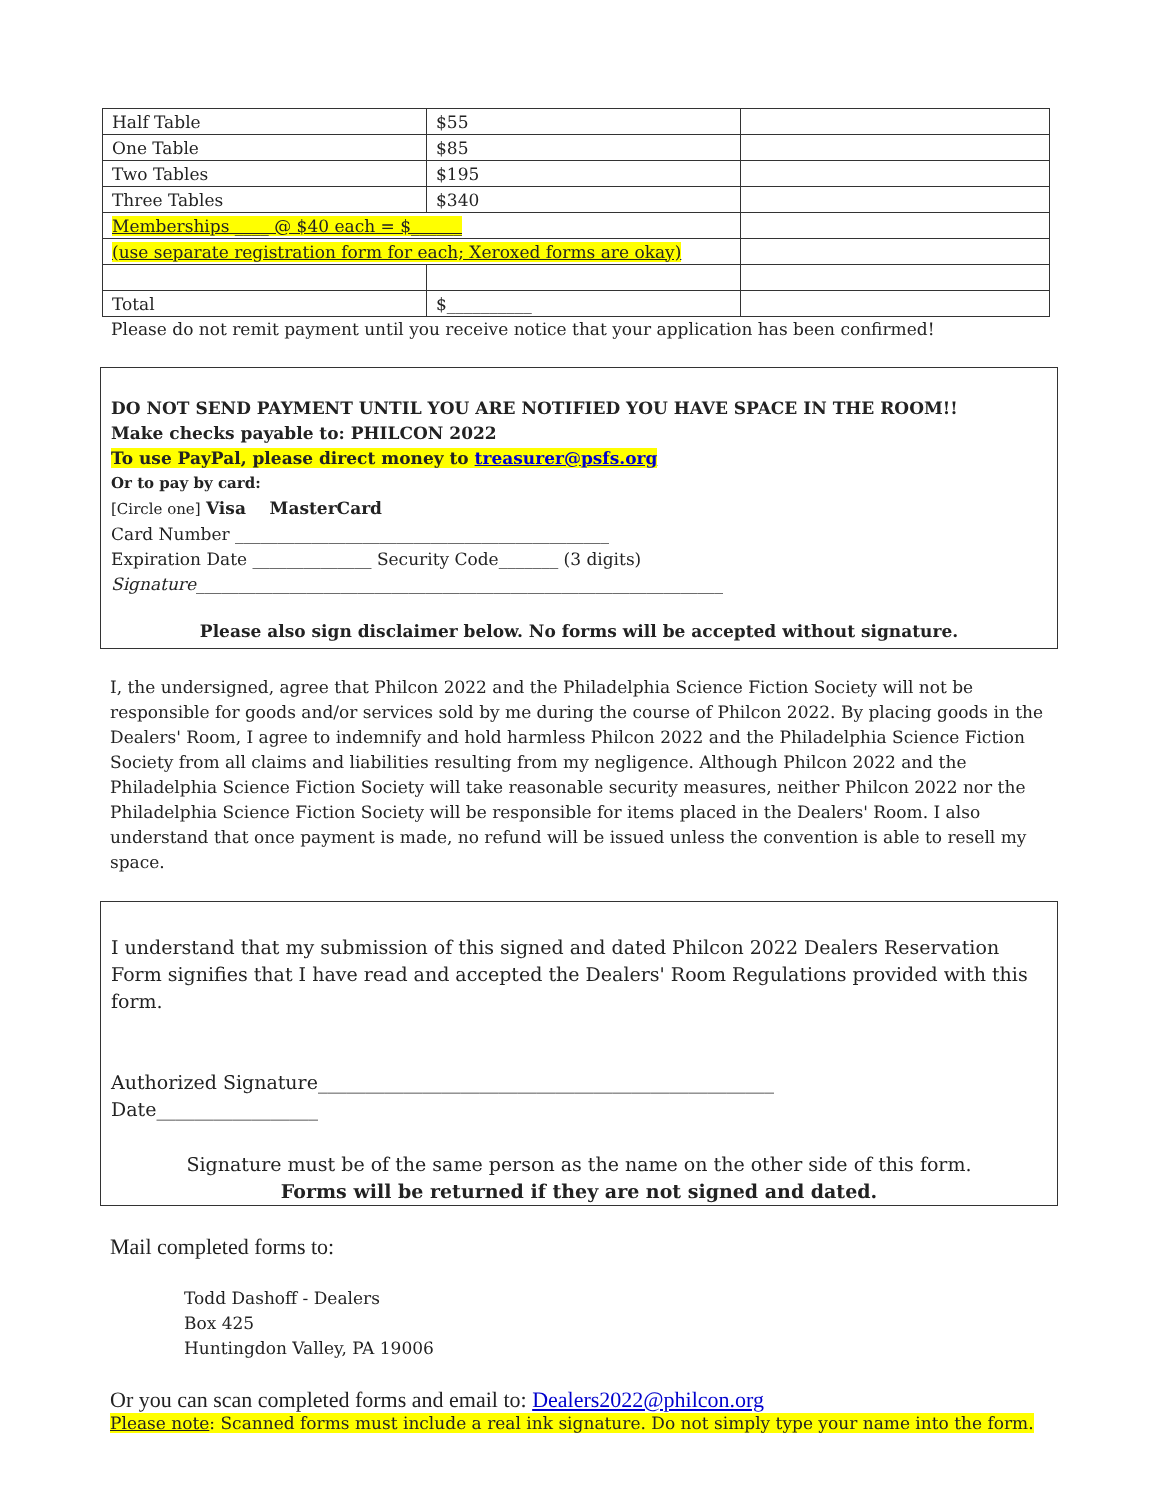| Half Table | $55 | |
| One Table | $85 | |
| Two Tables | $195 | |
| Three Tables | $340 | |
| Memberships ____ @ $40 each = $______ | | |
| (use separate registration form for each; Xeroxed forms are okay) | | |
| Total | $__________ | |
Please do not remit payment until you receive notice that your application has been confirmed!
DO NOT SEND PAYMENT UNTIL YOU ARE NOTIFIED YOU HAVE SPACE IN THE ROOM!!
Make checks payable to: PHILCON 2022
To use PayPal, please direct money to treasurer@psfs.org
Or to pay by card:
[Circle one] Visa MasterCard
Card Number ____________________________________________
Expiration Date ______________ Security Code_______ (3 digits)
Signature______________________________________________________________
Please also sign disclaimer below. No forms will be accepted without signature.
I, the undersigned, agree that Philcon 2022 and the Philadelphia Science Fiction Society will not be responsible for goods and/or services sold by me during the course of Philcon 2022. By placing goods in the Dealers' Room, I agree to indemnify and hold harmless Philcon 2022 and the Philadelphia Science Fiction Society from all claims and liabilities resulting from my negligence. Although Philcon 2022 and the Philadelphia Science Fiction Society will take reasonable security measures, neither Philcon 2022 nor the Philadelphia Science Fiction Society will be responsible for items placed in the Dealers' Room. I also understand that once payment is made, no refund will be issued unless the convention is able to resell my space.
I understand that my submission of this signed and dated Philcon 2022 Dealers Reservation Form signifies that I have read and accepted the Dealers' Room Regulations provided with this form.
Authorized Signature________________________________________________
Date_________________
Signature must be of the same person as the name on the other side of this form.
Forms will be returned if they are not signed and dated.
Mail completed forms to:
Todd Dashoff - Dealers
Box 425
Huntingdon Valley, PA 19006
Or you can scan completed forms and email to: Dealers2022@philcon.org
Please note: Scanned forms must include a real ink signature. Do not simply type your name into the form.